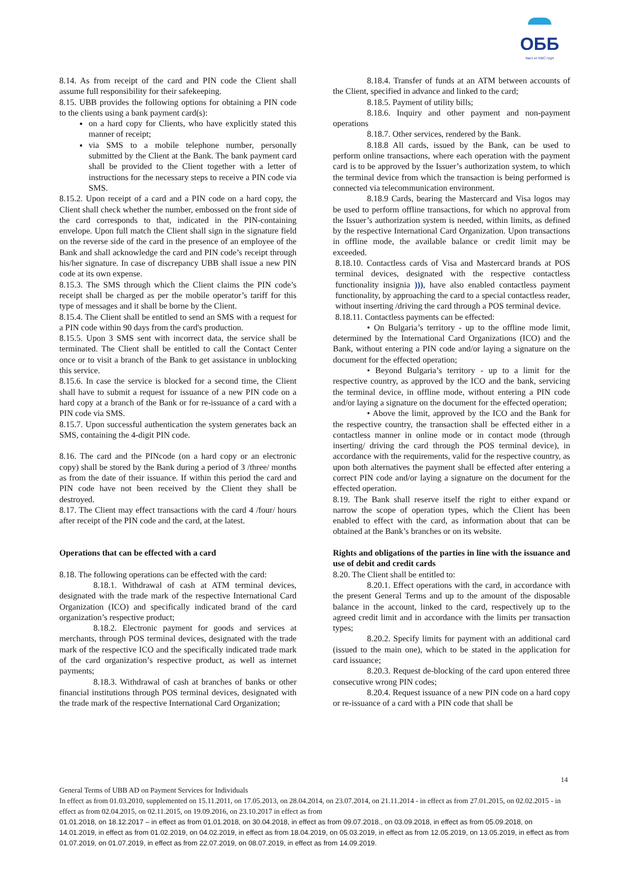ОББ
Част от KBC Груп
8.14. As from receipt of the card and PIN code the Client shall assume full responsibility for their safekeeping.
8.15. UBB provides the following options for obtaining a PIN code to the clients using a bank payment card(s):
on a hard copy for Clients, who have explicitly stated this manner of receipt;
via SMS to a mobile telephone number, personally submitted by the Client at the Bank. The bank payment card shall be provided to the Client together with a letter of instructions for the necessary steps to receive a PIN code via SMS.
8.15.2. Upon receipt of a card and a PIN code on a hard copy, the Client shall check whether the number, embossed on the front side of the card corresponds to that, indicated in the PIN-containing envelope. Upon full match the Client shall sign in the signature field on the reverse side of the card in the presence of an employee of the Bank and shall acknowledge the card and PIN code’s receipt through his/her signature. In case of discrepancy UBB shall issue a new PIN code at its own expense.
8.15.3. The SMS through which the Client claims the PIN code’s receipt shall be charged as per the mobile operator’s tariff for this type of messages and it shall be borne by the Client.
8.15.4. The Client shall be entitled to send an SMS with a request for a PIN code within 90 days from the card's production.
8.15.5. Upon 3 SMS sent with incorrect data, the service shall be terminated. The Client shall be entitled to call the Contact Center once or to visit a branch of the Bank to get assistance in unblocking this service.
8.15.6. In case the service is blocked for a second time, the Client shall have to submit a request for issuance of a new PIN code on a hard copy at a branch of the Bank or for re-issuance of a card with a PIN code via SMS.
8.15.7. Upon successful authentication the system generates back an SMS, containing the 4-digit PIN code.
8.16. The card and the PINcode (on a hard copy or an electronic copy) shall be stored by the Bank during a period of 3 /three/ months as from the date of their issuance. If within this period the card and PIN code have not been received by the Client they shall be destroyed.
8.17. The Client may effect transactions with the card 4 /four/ hours after receipt of the PIN code and the card, at the latest.
Operations that can be effected with a card
8.18. The following operations can be effected with the card:
8.18.1. Withdrawal of cash at ATM terminal devices, designated with the trade mark of the respective International Card Organization (ICO) and specifically indicated brand of the card organization’s respective product;
8.18.2. Electronic payment for goods and services at merchants, through POS terminal devices, designated with the trade mark of the respective ICO and the specifically indicated trade mark of the card organization’s respective product, as well as internet payments;
8.18.3. Withdrawal of cash at branches of banks or other financial institutions through POS terminal devices, designated with the trade mark of the respective International Card Organization;
8.18.4. Transfer of funds at an ATM between accounts of the Client, specified in advance and linked to the card;
8.18.5. Payment of utility bills;
8.18.6. Inquiry and other payment and non-payment operations
8.18.7. Other services, rendered by the Bank.
8.18.8 All cards, issued by the Bank, can be used to perform online transactions, where each operation with the payment card is to be approved by the Issuer’s authorization system, to which the terminal device from which the transaction is being performed is connected via telecommunication environment.
8.18.9 Cards, bearing the Mastercard and Visa logos may be used to perform offline transactions, for which no approval from the Issuer’s authorization system is needed, within limits, as defined by the respective International Card Organization. Upon transactions in offline mode, the available balance or credit limit may be exceeded.
8.18.10. Contactless cards of Visa and Mastercard brands at POS terminal devices, designated with the respective contactless functionality insignia ))), have also enabled contactless payment functionality, by approaching the card to a special contactless reader, without inserting /driving the card through a POS terminal device.
8.18.11. Contactless payments can be effected:
• On Bulgaria’s territory - up to the offline mode limit, determined by the International Card Organizations (ICO) and the Bank, without entering a PIN code and/or laying a signature on the document for the effected operation;
• Beyond Bulgaria’s territory - up to a limit for the respective country, as approved by the ICO and the bank, servicing the terminal device, in offline mode, without entering a PIN code and/or laying a signature on the document for the effected operation;
• Above the limit, approved by the ICO and the Bank for the respective country, the transaction shall be effected either in a contactless manner in online mode or in contact mode (through inserting/ driving the card through the POS terminal device), in accordance with the requirements, valid for the respective country, as upon both alternatives the payment shall be effected after entering a correct PIN code and/or laying a signature on the document for the effected operation.
8.19. The Bank shall reserve itself the right to either expand or narrow the scope of operation types, which the Client has been enabled to effect with the card, as information about that can be obtained at the Bank’s branches or on its website.
Rights and obligations of the parties in line with the issuance and use of debit and credit cards
8.20. The Client shall be entitled to:
8.20.1. Effect operations with the card, in accordance with the present General Terms and up to the amount of the disposable balance in the account, linked to the card, respectively up to the agreed credit limit and in accordance with the limits per transaction types;
8.20.2. Specify limits for payment with an additional card (issued to the main one), which to be stated in the application for card issuance;
8.20.3. Request de-blocking of the card upon entered three consecutive wrong PIN codes;
8.20.4. Request issuance of a new PIN code on a hard copy or re-issuance of a card with a PIN code that shall be
14
General Terms of UBB AD on Payment Services for Individuals
In effect as from 01.03.2010, supplemented on 15.11.2011, on 17.05.2013, on 28.04.2014, on 23.07.2014, on 21.11.2014 - in effect as from 27.01.2015, on 02.02.2015 - in effect as from 02.04.2015, on 02.11.2015, on 19.09.2016, on 23.10.2017 in effect as from
01.01.2018, on 18.12.2017 – in effect as from 01.01.2018, on 30.04.2018, in effect as from 09.07.2018., on 03.09.2018, in effect as from 05.09.2018, on 14.01.2019, in effect as from 01.02.2019, on 04.02.2019, in effect as from 18.04.2019, on 05.03.2019, in effect as from 12.05.2019, on 13.05.2019, in effect as from 01.07.2019, on 01.07.2019, in effect as from 22.07.2019, on 08.07.2019, in effect as from 14.09.2019.